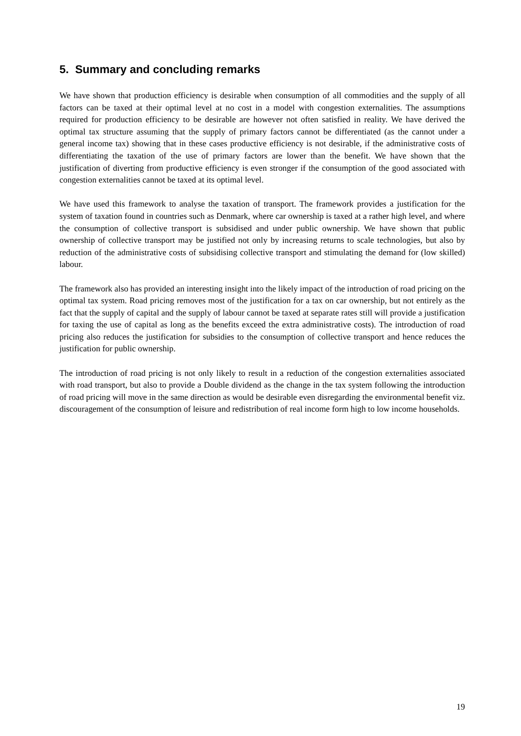5. Summary and concluding remarks
We have shown that production efficiency is desirable when consumption of all commodities and the supply of all factors can be taxed at their optimal level at no cost in a model with congestion externalities. The assumptions required for production efficiency to be desirable are however not often satisfied in reality. We have derived the optimal tax structure assuming that the supply of primary factors cannot be differentiated (as the cannot under a general income tax) showing that in these cases productive efficiency is not desirable, if the administrative costs of differentiating the taxation of the use of primary factors are lower than the benefit. We have shown that the justification of diverting from productive efficiency is even stronger if the consumption of the good associated with congestion externalities cannot be taxed at its optimal level.
We have used this framework to analyse the taxation of transport. The framework provides a justification for the system of taxation found in countries such as Denmark, where car ownership is taxed at a rather high level, and where the consumption of collective transport is subsidised and under public ownership. We have shown that public ownership of collective transport may be justified not only by increasing returns to scale technologies, but also by reduction of the administrative costs of subsidising collective transport and stimulating the demand for (low skilled) labour.
The framework also has provided an interesting insight into the likely impact of the introduction of road pricing on the optimal tax system. Road pricing removes most of the justification for a tax on car ownership, but not entirely as the fact that the supply of capital and the supply of labour cannot be taxed at separate rates still will provide a justification for taxing the use of capital as long as the benefits exceed the extra administrative costs). The introduction of road pricing also reduces the justification for subsidies to the consumption of collective transport and hence reduces the justification for public ownership.
The introduction of road pricing is not only likely to result in a reduction of the congestion externalities associated with road transport, but also to provide a Double dividend as the change in the tax system following the introduction of road pricing will move in the same direction as would be desirable even disregarding the environmental benefit viz. discouragement of the consumption of leisure and redistribution of real income form high to low income households.
19